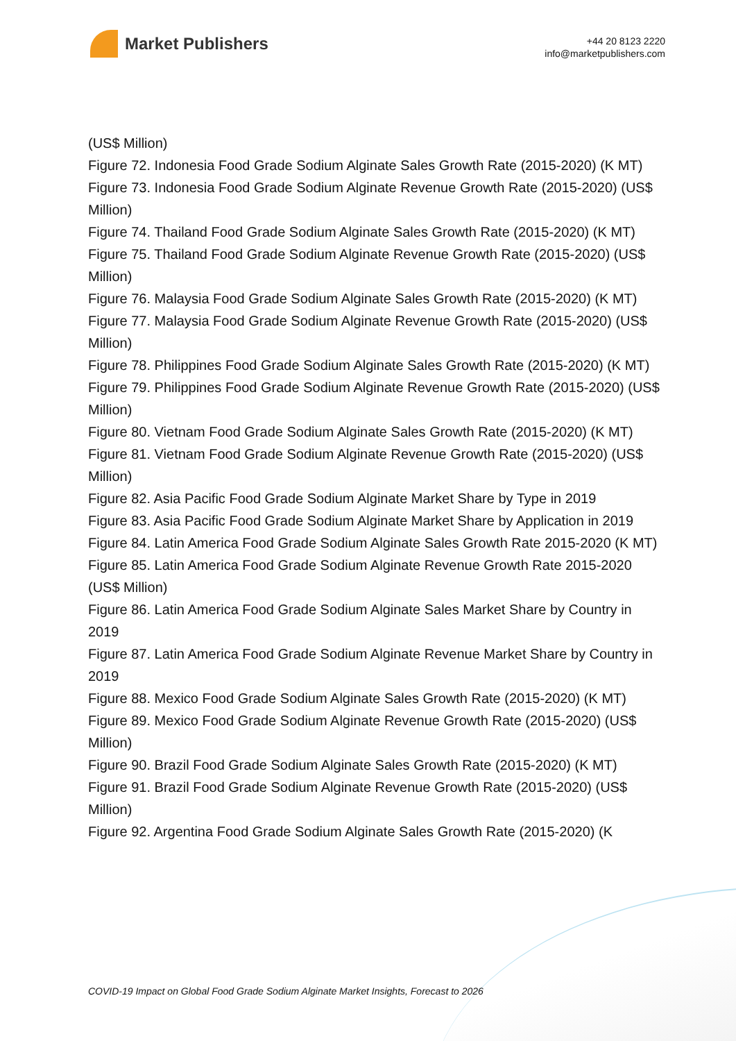Market Publishers
+44 20 8123 2220
info@marketpublishers.com
(US$ Million)
Figure 72. Indonesia Food Grade Sodium Alginate Sales Growth Rate (2015-2020) (K MT)
Figure 73. Indonesia Food Grade Sodium Alginate Revenue Growth Rate (2015-2020) (US$ Million)
Figure 74. Thailand Food Grade Sodium Alginate Sales Growth Rate (2015-2020) (K MT)
Figure 75. Thailand Food Grade Sodium Alginate Revenue Growth Rate (2015-2020) (US$ Million)
Figure 76. Malaysia Food Grade Sodium Alginate Sales Growth Rate (2015-2020) (K MT)
Figure 77. Malaysia Food Grade Sodium Alginate Revenue Growth Rate (2015-2020) (US$ Million)
Figure 78. Philippines Food Grade Sodium Alginate Sales Growth Rate (2015-2020) (K MT)
Figure 79. Philippines Food Grade Sodium Alginate Revenue Growth Rate (2015-2020) (US$ Million)
Figure 80. Vietnam Food Grade Sodium Alginate Sales Growth Rate (2015-2020) (K MT)
Figure 81. Vietnam Food Grade Sodium Alginate Revenue Growth Rate (2015-2020) (US$ Million)
Figure 82. Asia Pacific Food Grade Sodium Alginate Market Share by Type in 2019
Figure 83. Asia Pacific Food Grade Sodium Alginate Market Share by Application in 2019
Figure 84. Latin America Food Grade Sodium Alginate Sales Growth Rate 2015-2020 (K MT)
Figure 85. Latin America Food Grade Sodium Alginate Revenue Growth Rate 2015-2020 (US$ Million)
Figure 86. Latin America Food Grade Sodium Alginate Sales Market Share by Country in 2019
Figure 87. Latin America Food Grade Sodium Alginate Revenue Market Share by Country in 2019
Figure 88. Mexico Food Grade Sodium Alginate Sales Growth Rate (2015-2020) (K MT)
Figure 89. Mexico Food Grade Sodium Alginate Revenue Growth Rate (2015-2020) (US$ Million)
Figure 90. Brazil Food Grade Sodium Alginate Sales Growth Rate (2015-2020) (K MT)
Figure 91. Brazil Food Grade Sodium Alginate Revenue Growth Rate (2015-2020) (US$ Million)
Figure 92. Argentina Food Grade Sodium Alginate Sales Growth Rate (2015-2020) (K
COVID-19 Impact on Global Food Grade Sodium Alginate Market Insights, Forecast to 2026